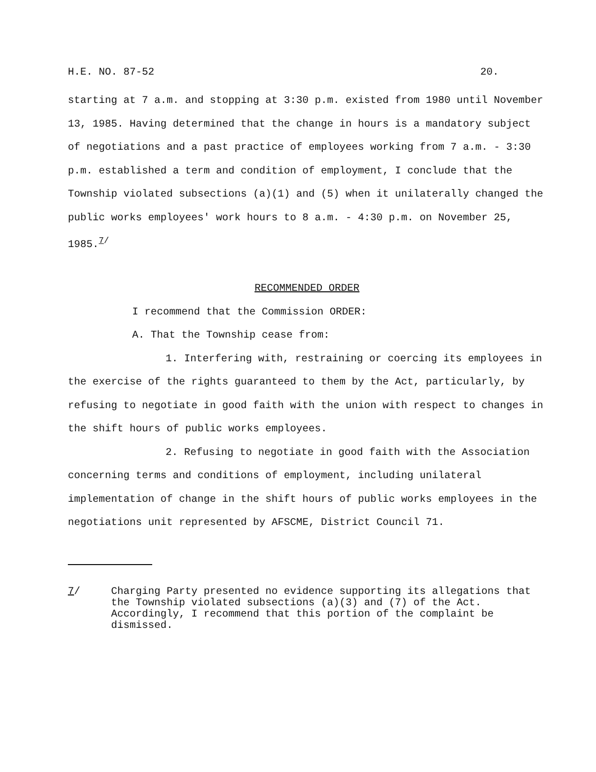H.E. NO. 87-52 20.
starting at 7 a.m. and stopping at 3:30 p.m. existed from 1980 until November 13, 1985. Having determined that the change in hours is a mandatory subject of negotiations and a past practice of employees working from 7 a.m. - 3:30 p.m. established a term and condition of employment, I conclude that the Township violated subsections (a)(1) and (5) when it unilaterally changed the public works employees' work hours to 8 a.m. - 4:30 p.m. on November 25, 1985.<sup>7/</sup>
RECOMMENDED ORDER
I recommend that the Commission ORDER:
A. That the Township cease from:
1. Interfering with, restraining or coercing its employees in the exercise of the rights guaranteed to them by the Act, particularly, by refusing to negotiate in good faith with the union with respect to changes in the shift hours of public works employees.
2. Refusing to negotiate in good faith with the Association concerning terms and conditions of employment, including unilateral implementation of change in the shift hours of public works employees in the negotiations unit represented by AFSCME, District Council 71.
7/ Charging Party presented no evidence supporting its allegations that the Township violated subsections (a)(3) and (7) of the Act. Accordingly, I recommend that this portion of the complaint be dismissed.